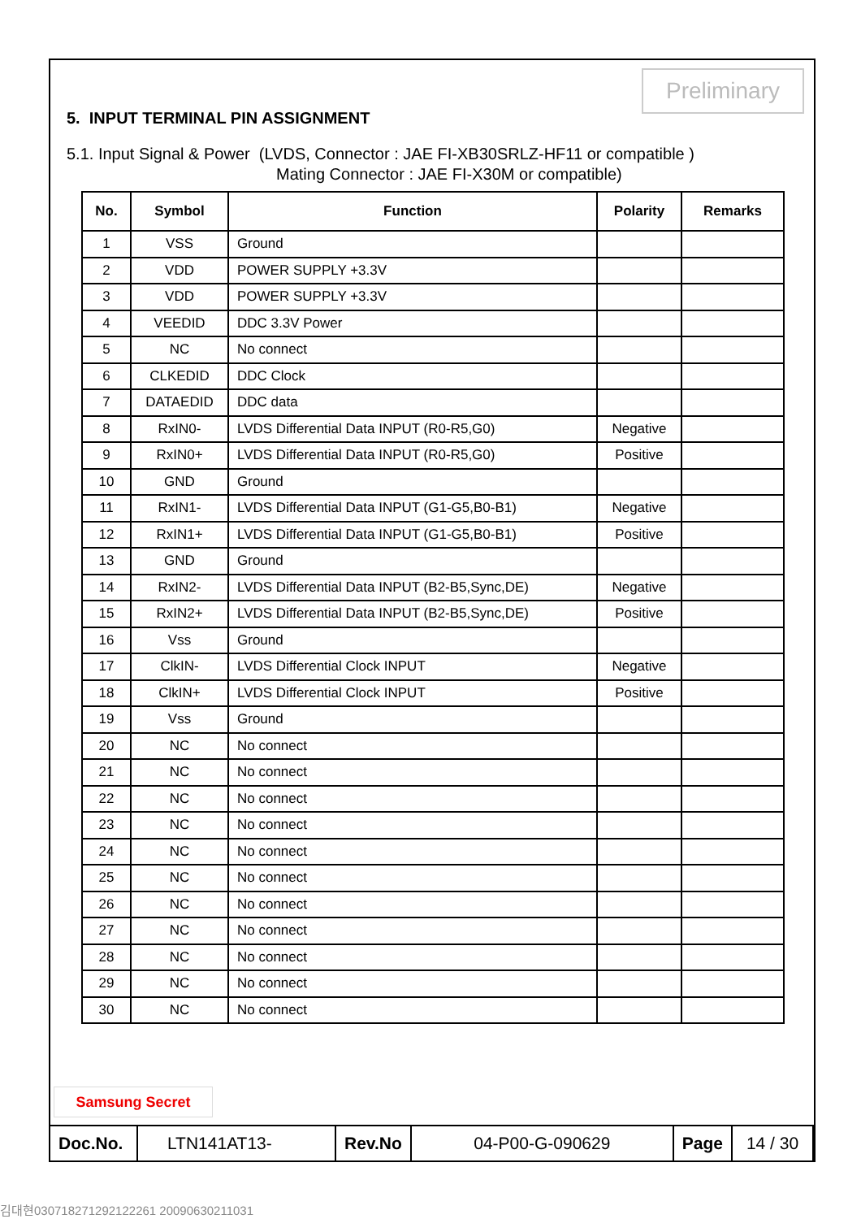Preliminary
5. INPUT TERMINAL PIN ASSIGNMENT
5.1. Input Signal & Power (LVDS, Connector : JAE FI-XB30SRLZ-HF11 or compatible )
Mating Connector : JAE FI-X30M or compatible)
| No. | Symbol | Function | Polarity | Remarks |
| --- | --- | --- | --- | --- |
| 1 | VSS | Ground | | |
| 2 | VDD | POWER SUPPLY +3.3V | | |
| 3 | VDD | POWER SUPPLY +3.3V | | |
| 4 | VEEDID | DDC 3.3V Power | | |
| 5 | NC | No connect | | |
| 6 | CLKEDID | DDC Clock | | |
| 7 | DATAEDID | DDC data | | |
| 8 | RxIN0- | LVDS Differential Data INPUT (R0-R5,G0) | Negative | |
| 9 | RxIN0+ | LVDS Differential Data INPUT (R0-R5,G0) | Positive | |
| 10 | GND | Ground | | |
| 11 | RxIN1- | LVDS Differential Data INPUT (G1-G5,B0-B1) | Negative | |
| 12 | RxIN1+ | LVDS Differential Data INPUT (G1-G5,B0-B1) | Positive | |
| 13 | GND | Ground | | |
| 14 | RxIN2- | LVDS Differential Data INPUT (B2-B5,Sync,DE) | Negative | |
| 15 | RxIN2+ | LVDS Differential Data INPUT (B2-B5,Sync,DE) | Positive | |
| 16 | Vss | Ground | | |
| 17 | ClkIN- | LVDS Differential Clock INPUT | Negative | |
| 18 | ClkIN+ | LVDS Differential Clock INPUT | Positive | |
| 19 | Vss | Ground | | |
| 20 | NC | No connect | | |
| 21 | NC | No connect | | |
| 22 | NC | No connect | | |
| 23 | NC | No connect | | |
| 24 | NC | No connect | | |
| 25 | NC | No connect | | |
| 26 | NC | No connect | | |
| 27 | NC | No connect | | |
| 28 | NC | No connect | | |
| 29 | NC | No connect | | |
| 30 | NC | No connect | | |
Samsung Secret
| Doc.No. | LTN141AT13- | Rev.No | 04-P00-G-090629 | Page | 14 / 30 |
김대현030718271292122261 20090630211031